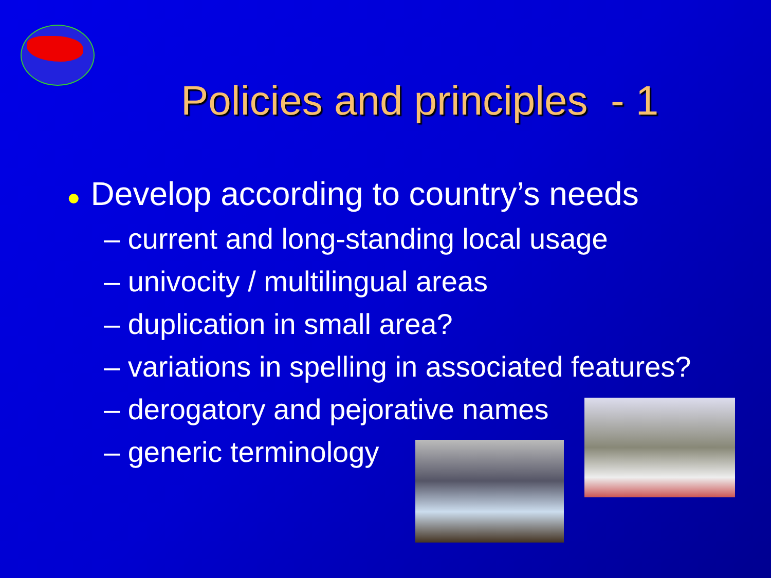Policies and principles - 1
● Develop according to country’s needs
– current and long-standing local usage
– univocity / multilingual areas
– duplication in small area?
– variations in spelling in associated features?
– derogatory and pejorative names
– generic terminology